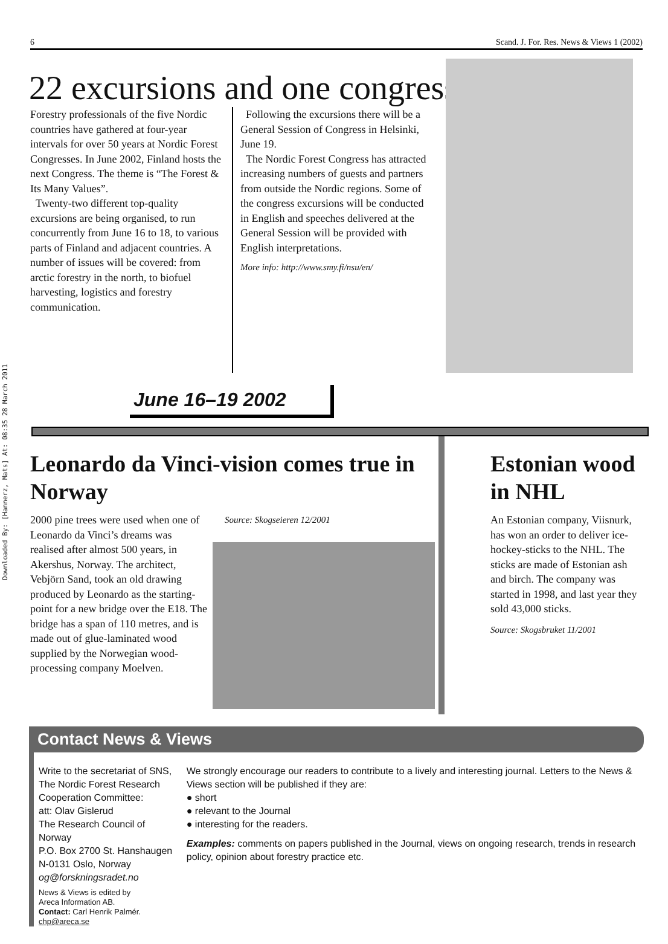Downloaded By: [Hannerz, Mats] At: 08:35 28 March 2011
6 Scand. J. For. Res. News & Views 1 (2002)
22 excursions and one congress
Forestry professionals of the five Nordic countries have gathered at four-year intervals for over 50 years at Nordic Forest Congresses. In June 2002, Finland hosts the next Congress. The theme is “The Forest & Its Many Values”.
Twenty-two different top-quality excursions are being organised, to run concurrently from June 16 to 18, to various parts of Finland and adjacent countries. A number of issues will be covered: from arctic forestry in the north, to biofuel harvesting, logistics and forestry communication.
Following the excursions there will be a General Session of Congress in Helsinki, June 19.
The Nordic Forest Congress has attracted increasing numbers of guests and partners from outside the Nordic regions. Some of the congress excursions will be conducted in English and speeches delivered at the General Session will be provided with English interpretations.
More info: http://www.smy.fi/nsu/en/
June 16–19 2002
Leonardo da Vinci-vision comes true in Norway
2000 pine trees were used when one of Leonardo da Vinci’s dreams was realised after almost 500 years, in Akershus, Norway. The architect, Vebjörn Sand, took an old drawing produced by Leonardo as the starting-point for a new bridge over the E18. The bridge has a span of 110 metres, and is made out of glue-laminated wood supplied by the Norwegian wood-processing company Moelven.
Source: Skogseieren 12/2001
Estonian wood in NHL
An Estonian company, Viisnurk, has won an order to deliver ice-hockey-sticks to the NHL. The sticks are made of Estonian ash and birch. The company was started in 1998, and last year they sold 43,000 sticks.
Source: Skogsbruket 11/2001
Contact News & Views
Write to the secretariat of SNS, The Nordic Forest Research Cooperation Committee:
att: Olav Gislerud
The Research Council of Norway
P.O. Box 2700 St. Hanshaugen
N-0131 Oslo, Norway
og@forskningsradet.no
News & Views is edited by
Areca Information AB.
Contact: Carl Henrik Palmér. chp@areca.se
We strongly encourage our readers to contribute to a lively and interesting journal. Letters to the News & Views section will be published if they are:
● short
● relevant to the Journal
● interesting for the readers.
Examples: comments on papers published in the Journal, views on ongoing research, trends in research policy, opinion about forestry practice etc.